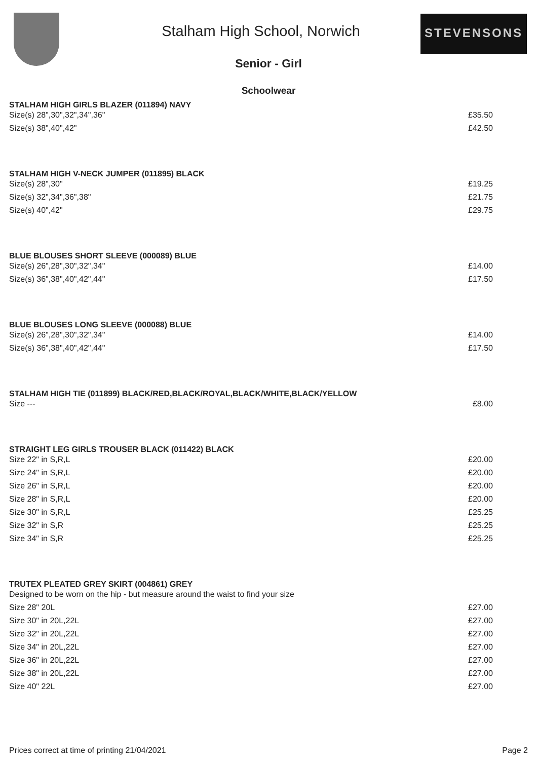Stalham High School, Norwich
STEVENSONS
Senior - Girl
Schoolwear
| STALHAM HIGH GIRLS BLAZER (011894) NAVY | |
| --- | --- |
| Size(s) 28",30",32",34",36" | £35.50 |
| Size(s) 38",40",42" | £42.50 |
| STALHAM HIGH V-NECK JUMPER (011895) BLACK | |
| Size(s) 28",30" | £19.25 |
| Size(s) 32",34",36",38" | £21.75 |
| Size(s) 40",42" | £29.75 |
| BLUE BLOUSES SHORT SLEEVE (000089) BLUE | |
| Size(s) 26",28",30",32",34" | £14.00 |
| Size(s) 36",38",40",42",44" | £17.50 |
| BLUE BLOUSES LONG SLEEVE (000088) BLUE | |
| Size(s) 26",28",30",32",34" | £14.00 |
| Size(s) 36",38",40",42",44" | £17.50 |
| STALHAM HIGH TIE (011899) BLACK/RED,BLACK/ROYAL,BLACK/WHITE,BLACK/YELLOW | |
| Size --- | £8.00 |
| STRAIGHT LEG GIRLS TROUSER BLACK (011422) BLACK | |
| Size 22" in S,R,L | £20.00 |
| Size 24" in S,R,L | £20.00 |
| Size 26" in S,R,L | £20.00 |
| Size 28" in S,R,L | £20.00 |
| Size 30" in S,R,L | £25.25 |
| Size 32" in S,R | £25.25 |
| Size 34" in S,R | £25.25 |
| TRUTEX PLEATED GREY SKIRT (004861) GREY | |
| Designed to be worn on the hip - but measure around the waist to find your size | |
| Size 28" 20L | £27.00 |
| Size 30" in 20L,22L | £27.00 |
| Size 32" in 20L,22L | £27.00 |
| Size 34" in 20L,22L | £27.00 |
| Size 36" in 20L,22L | £27.00 |
| Size 38" in 20L,22L | £27.00 |
| Size 40" 22L | £27.00 |
Prices correct at time of printing 21/04/2021 Page 2